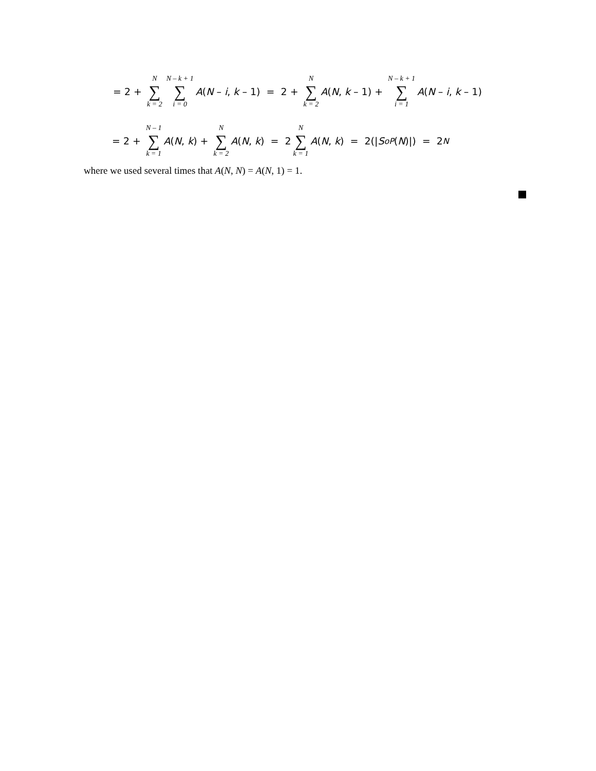= 2 + N ∑ k = 2 N – k + 1 ∑ i = 0 A (N – i, k – 1) = 2 + N ∑ k = 2 A (N, k – 1) + N – k + 1 ∑ i = 1 A (N – i, k – 1)
= 2 + N – 1 ∑ k = 1 A (N, k) + N ∑ k = 2 A (N, k) = 2 N ∑ k = 1 A (N, k) = 2(| S<sub>oP</sub> (N)|) = 2<sup>N</sup>
where we used several times that A(N, N) = A(N, 1) = 1.